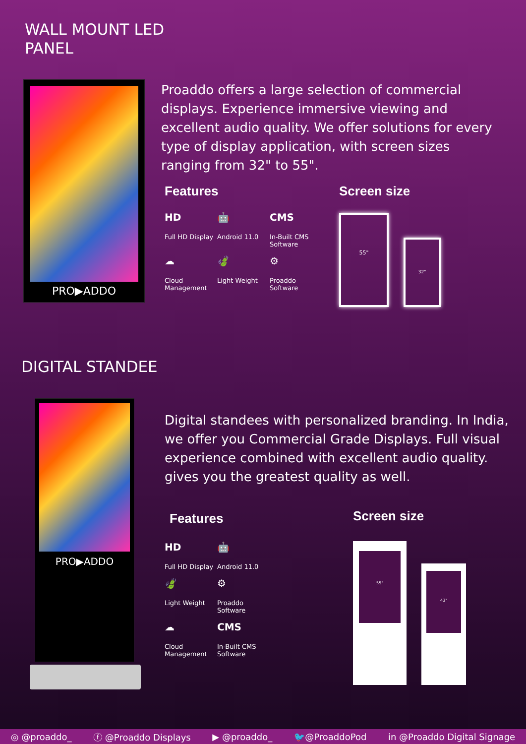WALL MOUNT LED
PANEL
PRO▶ADDO
Proaddo offers a large selection of commercial displays. Experience immersive viewing and excellent audio quality. We offer solutions for every type of display application, with screen sizes ranging from 32" to 55".
Features
HD
Full HD Display
🤖
Android 11.0
CMS
In-Built CMS Software
☁
Cloud Management
🍃
Light Weight
⚙
Proaddo Software
Screen size
55"
32"
DIGITAL STANDEE
PRO▶ADDO
Digital standees with personalized branding. In India, we offer you Commercial Grade Displays. Full visual experience combined with excellent audio quality. gives you the greatest quality as well.
Features
HD
Full HD Display
🤖
Android 11.0
🍃
Light Weight
⚙
Proaddo Software
☁
Cloud Management
CMS
In-Built CMS Software
Screen size
55"
43"
◎ @proaddo_ ⓕ @Proaddo Displays ▶ @proaddo_ 🐦@ProaddoPod in @Proaddo Digital Signage